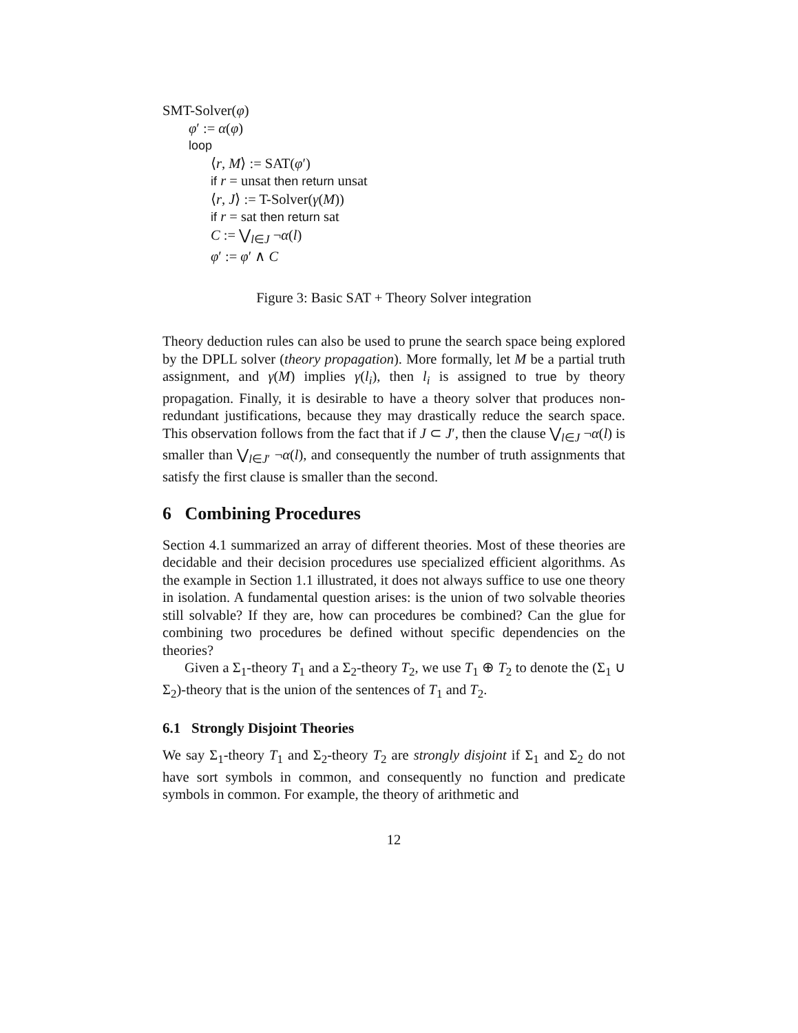SMT-Solver(φ)
φ′ := α(φ)
loop
⟨r, M⟩ := SAT(φ′)
if r = unsat then return unsat
⟨r, J⟩ := T-Solver(γ(M))
if r = sat then return sat
C := ⋁<sub>l∈J</sub> ¬α(l)
φ′ := φ′ ∧ C
Figure 3: Basic SAT + Theory Solver integration
Theory deduction rules can also be used to prune the search space being explored by the DPLL solver (theory propagation). More formally, let M be a partial truth assignment, and γ(M) implies γ(l<sub>i</sub>), then l<sub>i</sub> is assigned to true by theory propagation. Finally, it is desirable to have a theory solver that produces non-redundant justifications, because they may drastically reduce the search space. This observation follows from the fact that if J ⊂ J′, then the clause ⋁<sub>l∈J</sub> ¬α(l) is smaller than ⋁<sub>l∈J′</sub> ¬α(l), and consequently the number of truth assignments that satisfy the first clause is smaller than the second.
6 Combining Procedures
Section 4.1 summarized an array of different theories. Most of these theories are decidable and their decision procedures use specialized efficient algorithms. As the example in Section 1.1 illustrated, it does not always suffice to use one theory in isolation. A fundamental question arises: is the union of two solvable theories still solvable? If they are, how can procedures be combined? Can the glue for combining two procedures be defined without specific dependencies on the theories?
Given a Σ<sub>1</sub>-theory T<sub>1</sub> and a Σ<sub>2</sub>-theory T<sub>2</sub>, we use T<sub>1</sub> ⊕ T<sub>2</sub> to denote the (Σ<sub>1</sub> ∪ Σ<sub>2</sub>)-theory that is the union of the sentences of T<sub>1</sub> and T<sub>2</sub>.
6.1 Strongly Disjoint Theories
We say Σ<sub>1</sub>-theory T<sub>1</sub> and Σ<sub>2</sub>-theory T<sub>2</sub> are strongly disjoint if Σ<sub>1</sub> and Σ<sub>2</sub> do not have sort symbols in common, and consequently no function and predicate symbols in common. For example, the theory of arithmetic and
12